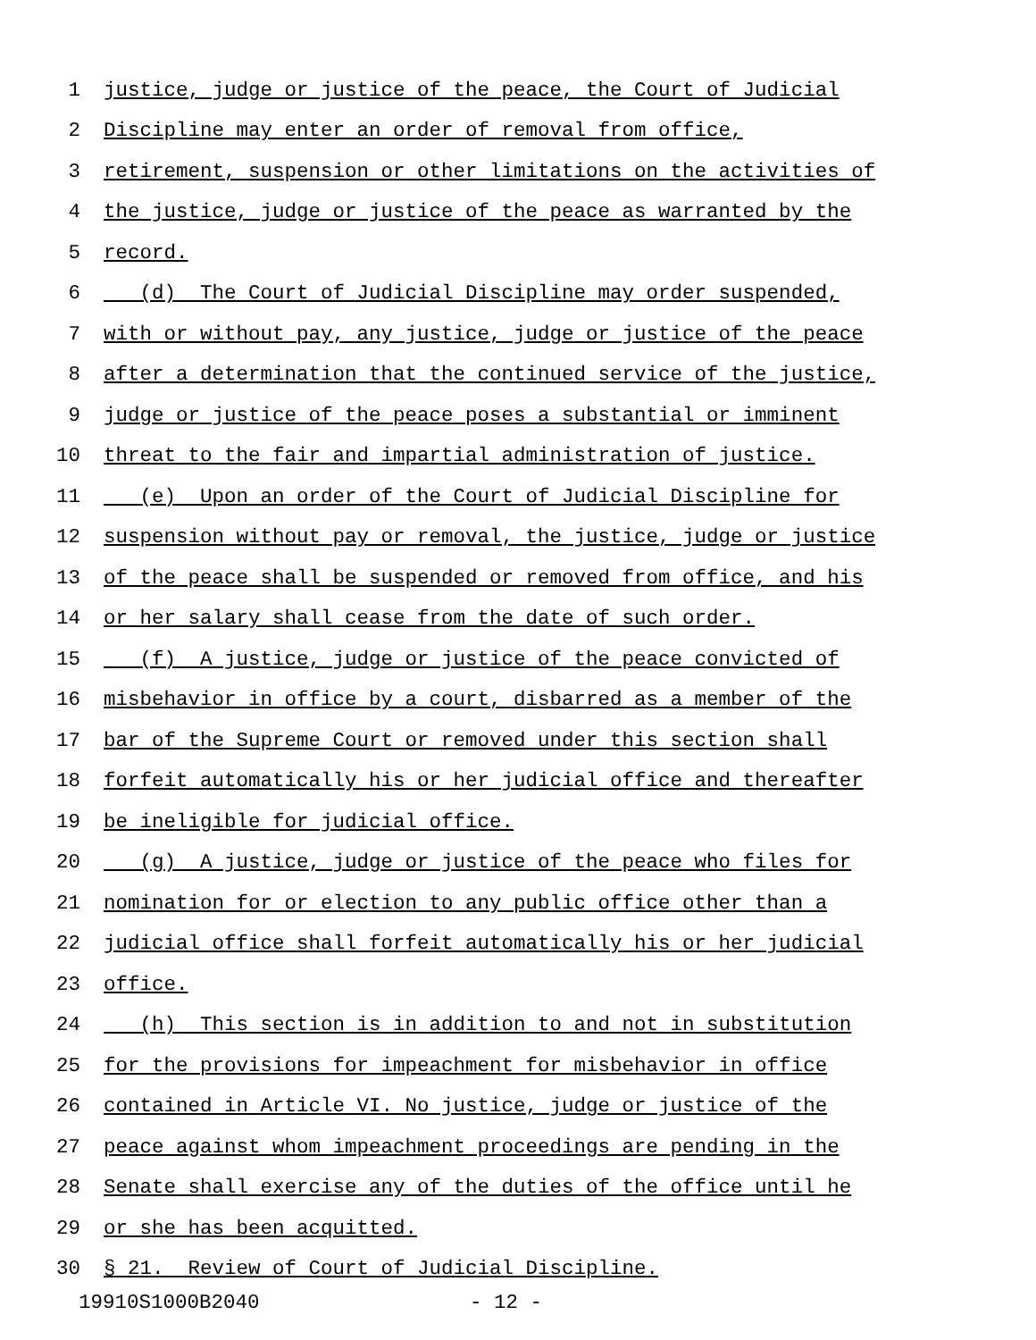1 justice, judge or justice of the peace, the Court of Judicial
2 Discipline may enter an order of removal from office,
3 retirement, suspension or other limitations on the activities of
4 the justice, judge or justice of the peace as warranted by the
5 record.
6 (d) The Court of Judicial Discipline may order suspended,
7 with or without pay, any justice, judge or justice of the peace
8 after a determination that the continued service of the justice,
9 judge or justice of the peace poses a substantial or imminent
10 threat to the fair and impartial administration of justice.
11 (e) Upon an order of the Court of Judicial Discipline for
12 suspension without pay or removal, the justice, judge or justice
13 of the peace shall be suspended or removed from office, and his
14 or her salary shall cease from the date of such order.
15 (f) A justice, judge or justice of the peace convicted of
16 misbehavior in office by a court, disbarred as a member of the
17 bar of the Supreme Court or removed under this section shall
18 forfeit automatically his or her judicial office and thereafter
19 be ineligible for judicial office.
20 (g) A justice, judge or justice of the peace who files for
21 nomination for or election to any public office other than a
22 judicial office shall forfeit automatically his or her judicial
23 office.
24 (h) This section is in addition to and not in substitution
25 for the provisions for impeachment for misbehavior in office
26 contained in Article VI. No justice, judge or justice of the
27 peace against whom impeachment proceedings are pending in the
28 Senate shall exercise any of the duties of the office until he
29 or she has been acquitted.
30 § 21. Review of Court of Judicial Discipline.
19910S1000B2040 - 12 -